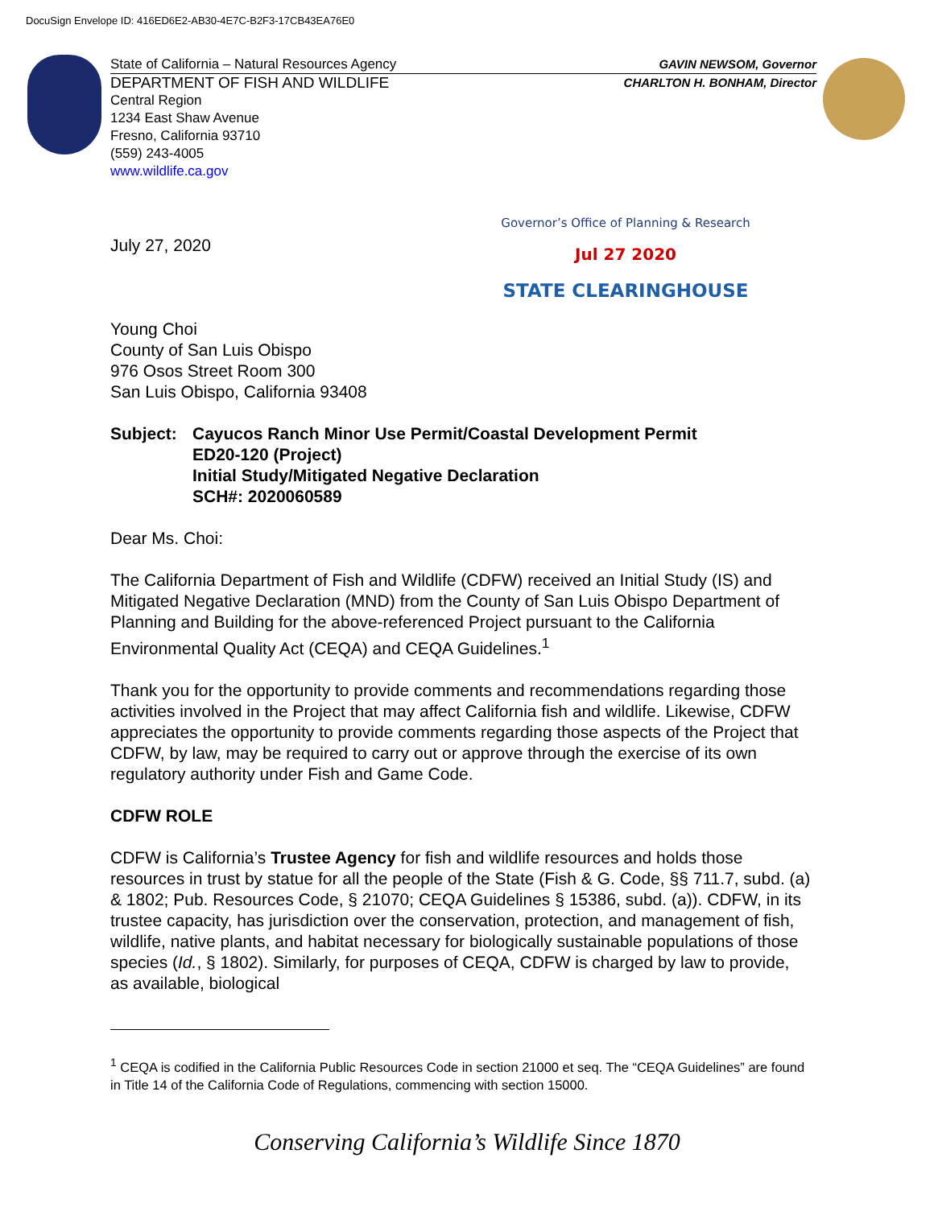DocuSign Envelope ID: 416ED6E2-AB30-4E7C-B2F3-17CB43EA76E0
State of California – Natural Resources Agency GAVIN NEWSOM, Governor
DEPARTMENT OF FISH AND WILDLIFE CHARLTON H. BONHAM, Director
Central Region
1234 East Shaw Avenue
Fresno, California 93710
(559) 243-4005
www.wildlife.ca.gov
Governor’s Office of Planning & Research
Jul 27 2020
STATE CLEARINGHOUSE
July 27, 2020
Young Choi
County of San Luis Obispo
976 Osos Street Room 300
San Luis Obispo, California 93408
Subject: Cayucos Ranch Minor Use Permit/Coastal Development Permit
ED20-120 (Project)
Initial Study/Mitigated Negative Declaration
SCH#: 2020060589
Dear Ms. Choi:
The California Department of Fish and Wildlife (CDFW) received an Initial Study (IS) and Mitigated Negative Declaration (MND) from the County of San Luis Obispo Department of Planning and Building for the above-referenced Project pursuant to the California Environmental Quality Act (CEQA) and CEQA Guidelines.<sup>1</sup>
Thank you for the opportunity to provide comments and recommendations regarding those activities involved in the Project that may affect California fish and wildlife. Likewise, CDFW appreciates the opportunity to provide comments regarding those aspects of the Project that CDFW, by law, may be required to carry out or approve through the exercise of its own regulatory authority under Fish and Game Code.
CDFW ROLE
CDFW is California’s Trustee Agency for fish and wildlife resources and holds those resources in trust by statue for all the people of the State (Fish & G. Code, §§ 711.7, subd. (a) & 1802; Pub. Resources Code, § 21070; CEQA Guidelines § 15386, subd. (a)). CDFW, in its trustee capacity, has jurisdiction over the conservation, protection, and management of fish, wildlife, native plants, and habitat necessary for biologically sustainable populations of those species (Id., § 1802). Similarly, for purposes of CEQA, CDFW is charged by law to provide, as available, biological
<sup>1</sup> CEQA is codified in the California Public Resources Code in section 21000 et seq. The “CEQA Guidelines” are found in Title 14 of the California Code of Regulations, commencing with section 15000.
Conserving California’s Wildlife Since 1870